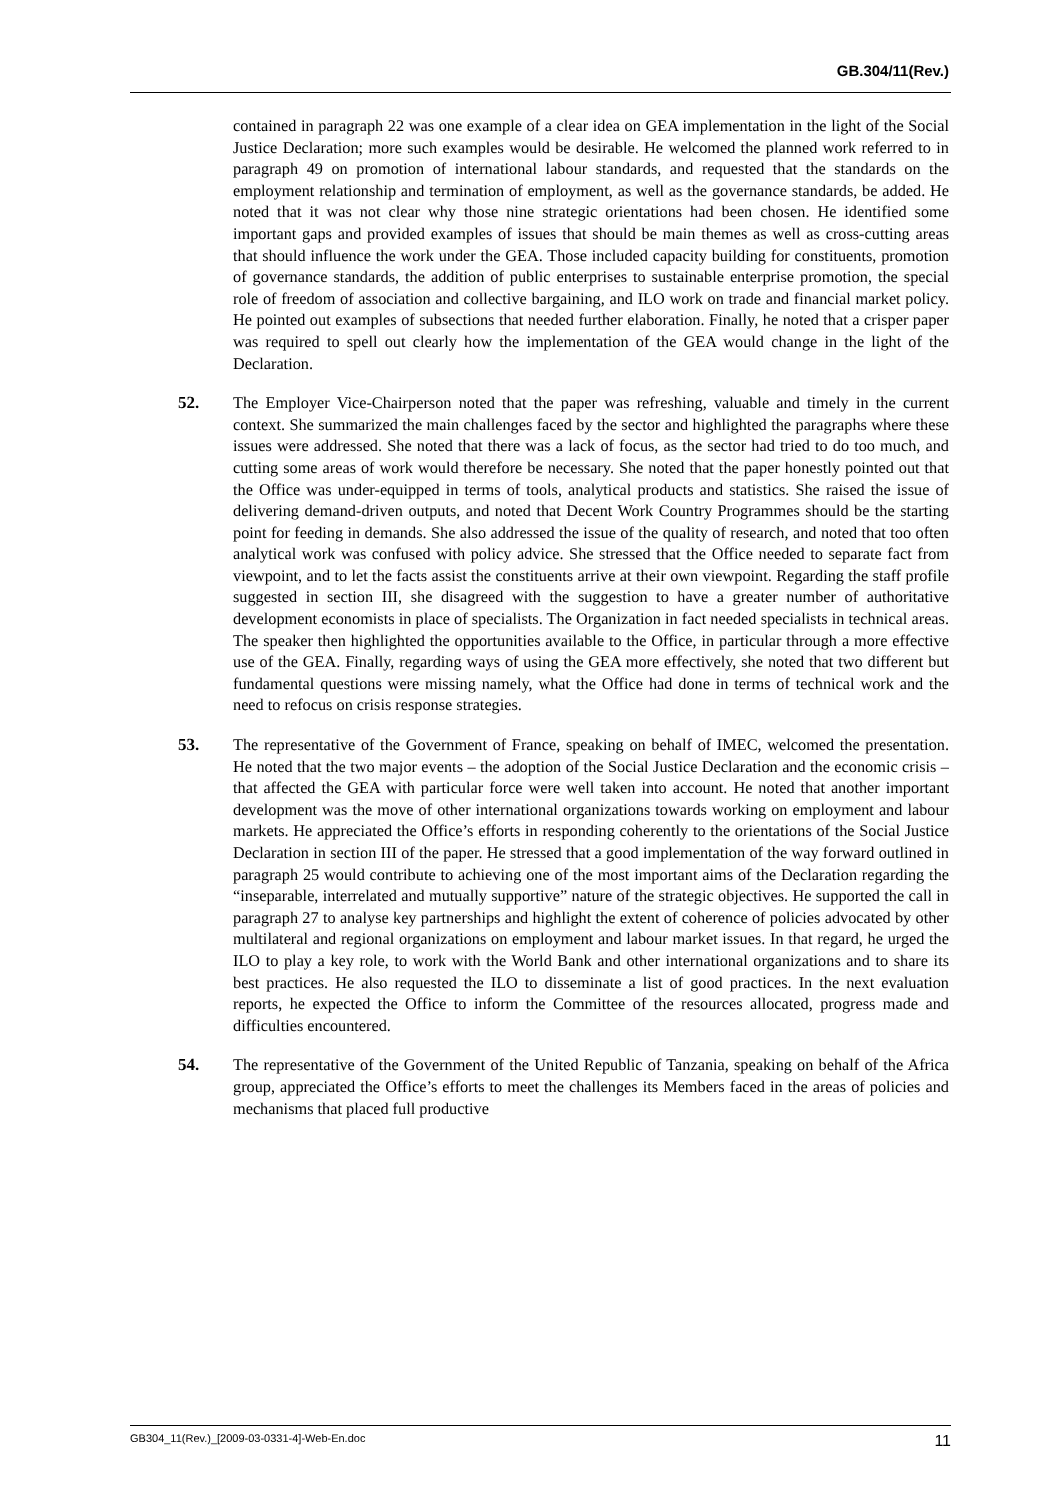GB.304/11(Rev.)
contained in paragraph 22 was one example of a clear idea on GEA implementation in the light of the Social Justice Declaration; more such examples would be desirable. He welcomed the planned work referred to in paragraph 49 on promotion of international labour standards, and requested that the standards on the employment relationship and termination of employment, as well as the governance standards, be added. He noted that it was not clear why those nine strategic orientations had been chosen. He identified some important gaps and provided examples of issues that should be main themes as well as cross-cutting areas that should influence the work under the GEA. Those included capacity building for constituents, promotion of governance standards, the addition of public enterprises to sustainable enterprise promotion, the special role of freedom of association and collective bargaining, and ILO work on trade and financial market policy. He pointed out examples of subsections that needed further elaboration. Finally, he noted that a crisper paper was required to spell out clearly how the implementation of the GEA would change in the light of the Declaration.
52. The Employer Vice-Chairperson noted that the paper was refreshing, valuable and timely in the current context. She summarized the main challenges faced by the sector and highlighted the paragraphs where these issues were addressed. She noted that there was a lack of focus, as the sector had tried to do too much, and cutting some areas of work would therefore be necessary. She noted that the paper honestly pointed out that the Office was under-equipped in terms of tools, analytical products and statistics. She raised the issue of delivering demand-driven outputs, and noted that Decent Work Country Programmes should be the starting point for feeding in demands. She also addressed the issue of the quality of research, and noted that too often analytical work was confused with policy advice. She stressed that the Office needed to separate fact from viewpoint, and to let the facts assist the constituents arrive at their own viewpoint. Regarding the staff profile suggested in section III, she disagreed with the suggestion to have a greater number of authoritative development economists in place of specialists. The Organization in fact needed specialists in technical areas. The speaker then highlighted the opportunities available to the Office, in particular through a more effective use of the GEA. Finally, regarding ways of using the GEA more effectively, she noted that two different but fundamental questions were missing namely, what the Office had done in terms of technical work and the need to refocus on crisis response strategies.
53. The representative of the Government of France, speaking on behalf of IMEC, welcomed the presentation. He noted that the two major events – the adoption of the Social Justice Declaration and the economic crisis – that affected the GEA with particular force were well taken into account. He noted that another important development was the move of other international organizations towards working on employment and labour markets. He appreciated the Office’s efforts in responding coherently to the orientations of the Social Justice Declaration in section III of the paper. He stressed that a good implementation of the way forward outlined in paragraph 25 would contribute to achieving one of the most important aims of the Declaration regarding the “inseparable, interrelated and mutually supportive” nature of the strategic objectives. He supported the call in paragraph 27 to analyse key partnerships and highlight the extent of coherence of policies advocated by other multilateral and regional organizations on employment and labour market issues. In that regard, he urged the ILO to play a key role, to work with the World Bank and other international organizations and to share its best practices. He also requested the ILO to disseminate a list of good practices. In the next evaluation reports, he expected the Office to inform the Committee of the resources allocated, progress made and difficulties encountered.
54. The representative of the Government of the United Republic of Tanzania, speaking on behalf of the Africa group, appreciated the Office’s efforts to meet the challenges its Members faced in the areas of policies and mechanisms that placed full productive
GB304_11(Rev.)_[2009-03-0331-4]-Web-En.doc 11